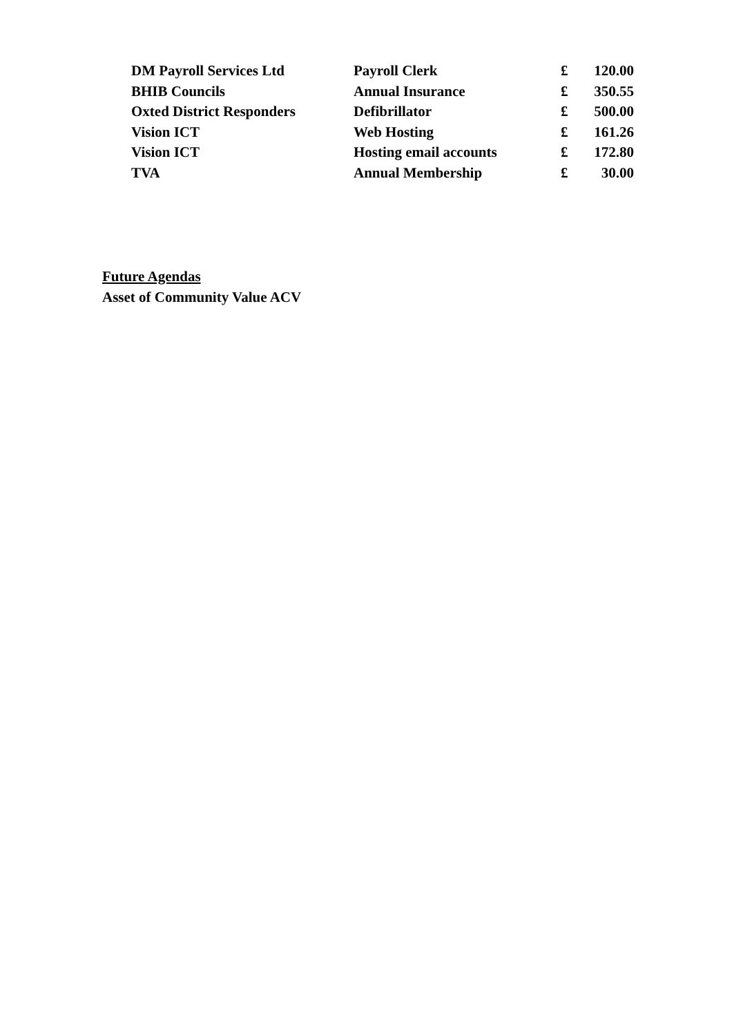| DM Payroll Services Ltd | Payroll Clerk | £ | 120.00 |
| BHIB Councils | Annual Insurance | £ | 350.55 |
| Oxted District Responders | Defibrillator | £ | 500.00 |
| Vision ICT | Web Hosting | £ | 161.26 |
| Vision ICT | Hosting email accounts | £ | 172.80 |
| TVA | Annual Membership | £ | 30.00 |
Future Agendas
Asset of Community Value ACV